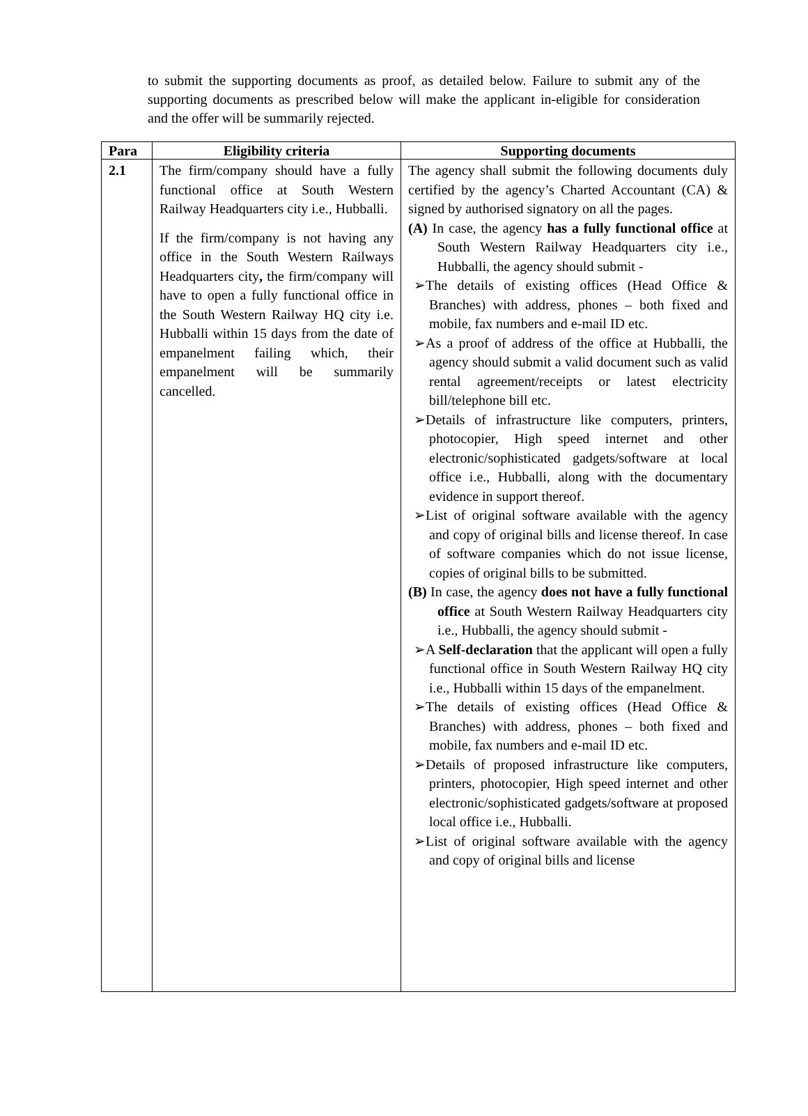to submit the supporting documents as proof, as detailed below. Failure to submit any of the supporting documents as prescribed below will make the applicant in-eligible for consideration and the offer will be summarily rejected.
| Para | Eligibility criteria | Supporting documents |
| --- | --- | --- |
| 2.1 | The firm/company should have a fully functional office at South Western Railway Headquarters city i.e., Hubballi. If the firm/company is not having any office in the South Western Railways Headquarters city , the firm/company will have to open a fully functional office in the South Western Railway HQ city i.e. Hubballi within 15 days from the date of empanelment failing which, their empanelment will be summarily cancelled. | The agency shall submit the following documents duly certified by the agency’s Charted Accountant (CA) & signed by authorised signatory on all the pages. (A) In case, the agency has a fully functional office at South Western Railway Headquarters city i.e., Hubballi, the agency should submit - ➢The details of existing offices (Head Office & Branches) with address, phones – both fixed and mobile, fax numbers and e-mail ID etc. ➢As a proof of address of the office at Hubballi, the agency should submit a valid document such as valid rental agreement/receipts or latest electricity bill/telephone bill etc. ➢Details of infrastructure like computers, printers, photocopier, High speed internet and other electronic/sophisticated gadgets/software at local office i.e., Hubballi, along with the documentary evidence in support thereof. ➢List of original software available with the agency and copy of original bills and license thereof. In case of software companies which do not issue license, copies of original bills to be submitted. (B) In case, the agency does not have a fully functional office at South Western Railway Headquarters city i.e., Hubballi, the agency should submit - ➢A Self-declaration that the applicant will open a fully functional office in South Western Railway HQ city i.e., Hubballi within 15 days of the empanelment. ➢The details of existing offices (Head Office & Branches) with address, phones – both fixed and mobile, fax numbers and e-mail ID etc. ➢Details of proposed infrastructure like computers, printers, photocopier, High speed internet and other electronic/sophisticated gadgets/software at proposed local office i.e., Hubballi. ➢List of original software available with the agency and copy of original bills and license |